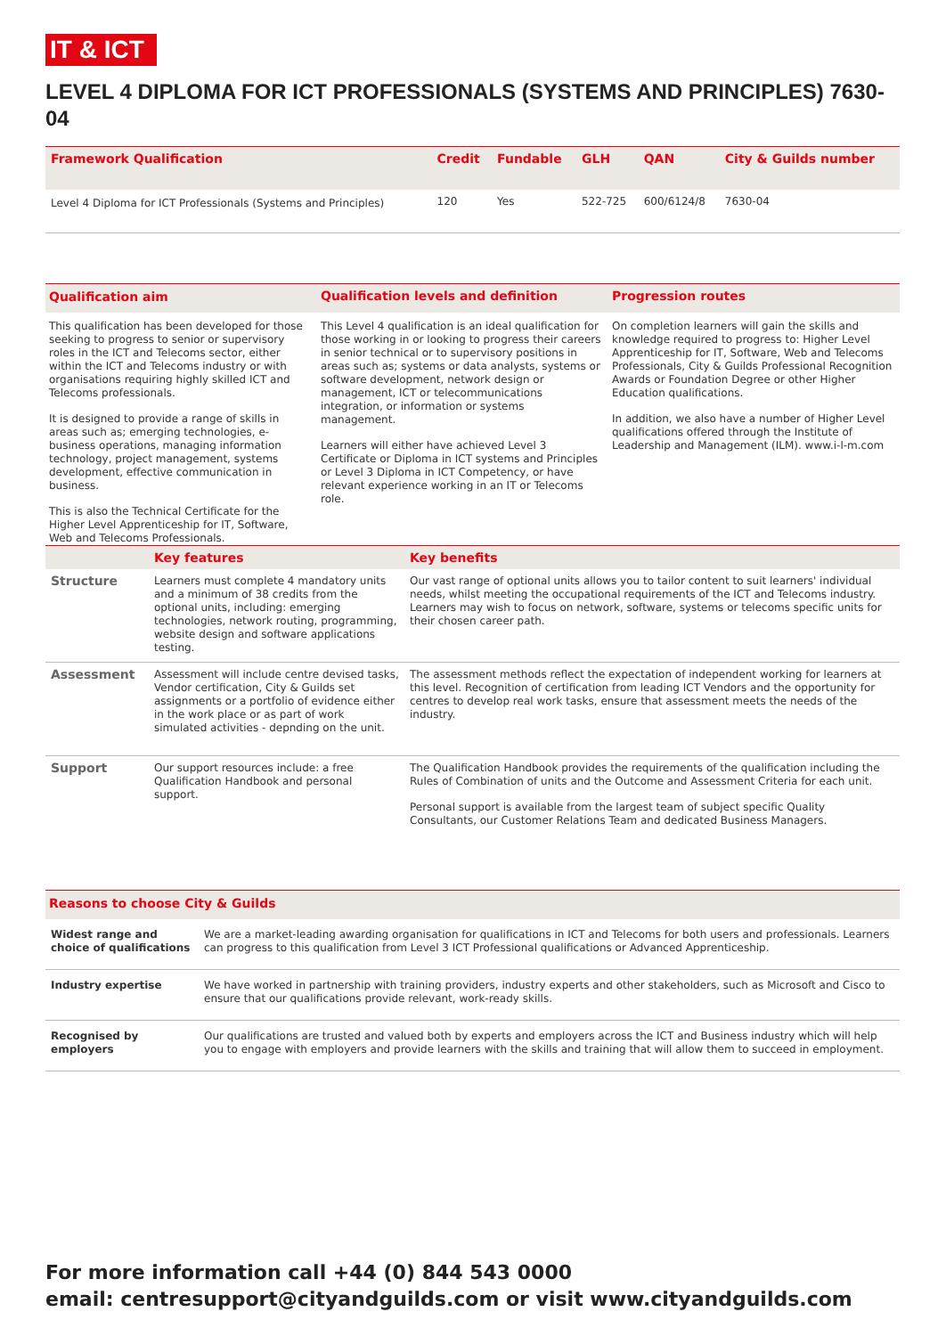IT & ICT
LEVEL 4 DIPLOMA FOR ICT PROFESSIONALS (SYSTEMS AND PRINCIPLES) 7630-04
| Framework Qualification | Credit | Fundable | GLH | QAN | City & Guilds number |
| --- | --- | --- | --- | --- | --- |
| Level 4 Diploma for ICT Professionals (Systems and Principles) | 120 | Yes | 522-725 | 600/6124/8 | 7630-04 |
| Qualification aim | Qualification levels and definition | Progression routes |
| --- | --- | --- |
| This qualification has been developed for those seeking to progress to senior or supervisory roles in the ICT and Telecoms sector, either within the ICT and Telecoms industry or with organisations requiring highly skilled ICT and Telecoms professionals. It is designed to provide a range of skills in areas such as; emerging technologies, e-business operations, managing information technology, project management, systems development, effective communication in business. This is also the Technical Certificate for the Higher Level Apprenticeship for IT, Software, Web and Telecoms Professionals. | This Level 4 qualification is an ideal qualification for those working in or looking to progress their careers in senior technical or to supervisory positions in areas such as; systems or data analysts, systems or software development, network design or management, ICT or telecommunications integration, or information or systems management. Learners will either have achieved Level 3 Certificate or Diploma in ICT systems and Principles or Level 3 Diploma in ICT Competency, or have relevant experience working in an IT or Telecoms role. | On completion learners will gain the skills and knowledge required to progress to: Higher Level Apprenticeship for IT, Software, Web and Telecoms Professionals, City & Guilds Professional Recognition Awards or Foundation Degree or other Higher Education qualifications. In addition, we also have a number of Higher Level qualifications offered through the Institute of Leadership and Management (ILM). www.i-l-m.com |
| | Key features | Key benefits |
| --- | --- | --- |
| Structure | Learners must complete 4 mandatory units and a minimum of 38 credits from the optional units, including: emerging technologies, network routing, programming, website design and software applications testing. | Our vast range of optional units allows you to tailor content to suit learners' individual needs, whilst meeting the occupational requirements of the ICT and Telecoms industry. Learners may wish to focus on network, software, systems or telecoms specific units for their chosen career path. |
| Assessment | Assessment will include centre devised tasks, Vendor certification, City & Guilds set assignments or a portfolio of evidence either in the work place or as part of work simulated activities - depnding on the unit. | The assessment methods reflect the expectation of independent working for learners at this level. Recognition of certification from leading ICT Vendors and the opportunity for centres to develop real work tasks, ensure that assessment meets the needs of the industry. |
| Support | Our support resources include: a free Qualification Handbook and personal support. | The Qualification Handbook provides the requirements of the qualification including the Rules of Combination of units and the Outcome and Assessment Criteria for each unit. Personal support is available from the largest team of subject specific Quality Consultants, our Customer Relations Team and dedicated Business Managers. |
| Reasons to choose City & Guilds | |
| --- | --- |
| Widest range and choice of qualifications | We are a market-leading awarding organisation for qualifications in ICT and Telecoms for both users and professionals. Learners can progress to this qualification from Level 3 ICT Professional qualifications or Advanced Apprenticeship. |
| Industry expertise | We have worked in partnership with training providers, industry experts and other stakeholders, such as Microsoft and Cisco to ensure that our qualifications provide relevant, work-ready skills. |
| Recognised by employers | Our qualifications are trusted and valued both by experts and employers across the ICT and Business industry which will help you to engage with employers and provide learners with the skills and training that will allow them to succeed in employment. |
For more information call +44 (0) 844 543 0000
email: centresupport@cityandguilds.com or visit www.cityandguilds.com